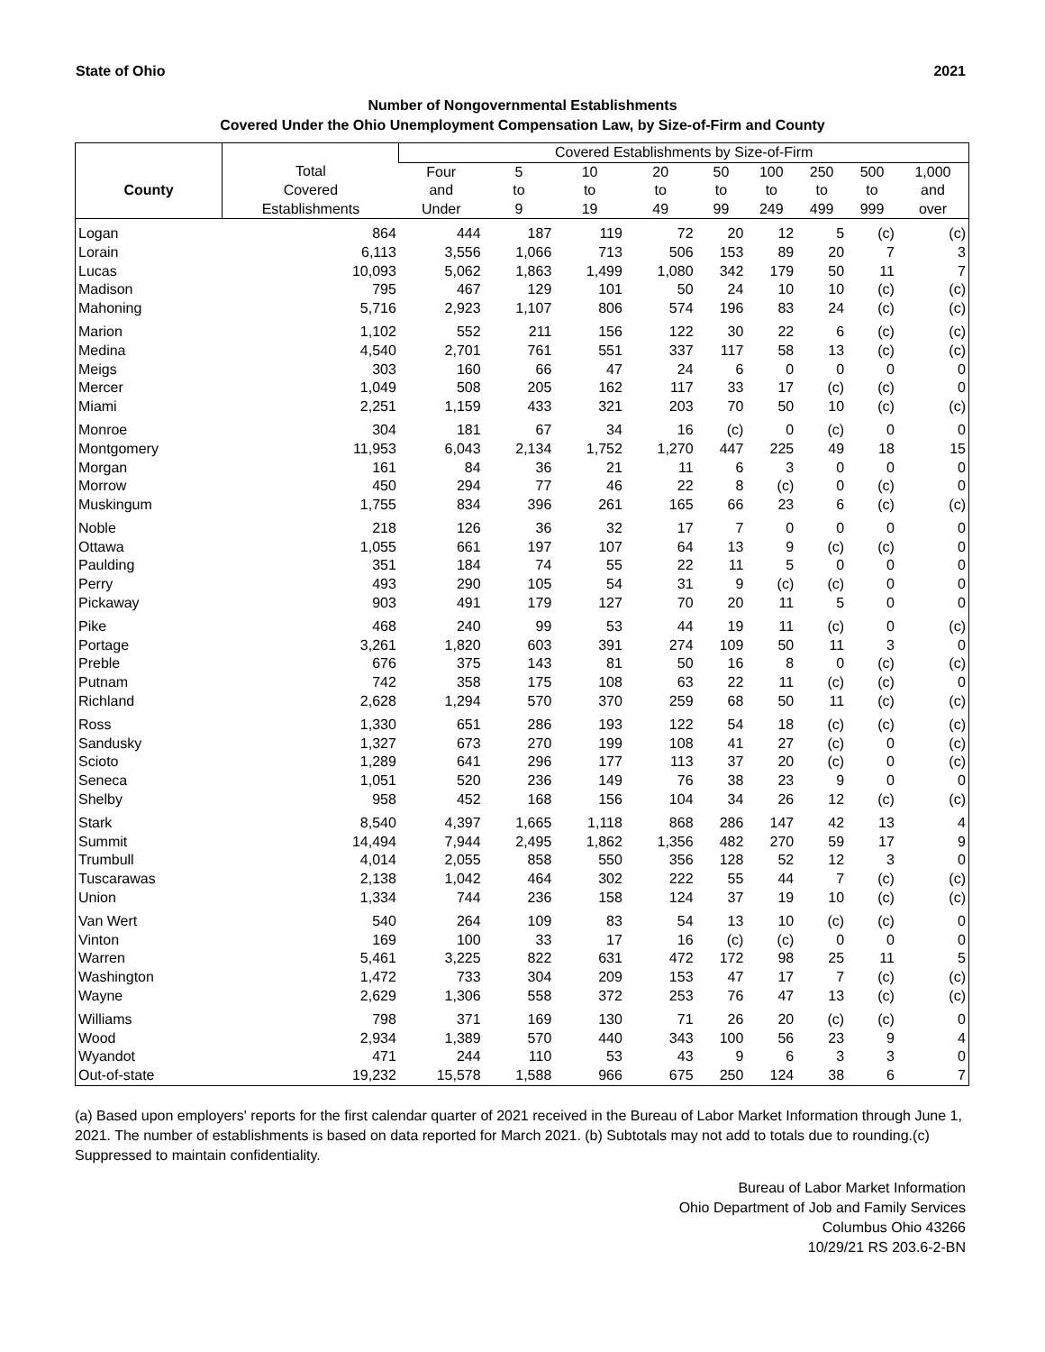State of Ohio 2021
Number of Nongovernmental Establishments
Covered Under the Ohio Unemployment Compensation Law, by Size-of-Firm and County
| | | Covered Establishments by Size-of-Firm | | | | | | | | |
| --- | --- | --- | --- | --- | --- | --- | --- | --- | --- | --- |
| | Total | Four | 5 | 10 | 20 | 50 | 100 | 250 | 500 | 1,000 |
| County | Covered | and | to | to | to | to | to | to | to | and |
| | Establishments | Under | 9 | 19 | 49 | 99 | 249 | 499 | 999 | over |
| Logan | 864 | 444 | 187 | 119 | 72 | 20 | 12 | 5 | (c) | (c) |
| Lorain | 6,113 | 3,556 | 1,066 | 713 | 506 | 153 | 89 | 20 | 7 | 3 |
| Lucas | 10,093 | 5,062 | 1,863 | 1,499 | 1,080 | 342 | 179 | 50 | 11 | 7 |
| Madison | 795 | 467 | 129 | 101 | 50 | 24 | 10 | 10 | (c) | (c) |
| Mahoning | 5,716 | 2,923 | 1,107 | 806 | 574 | 196 | 83 | 24 | (c) | (c) |
| Marion | 1,102 | 552 | 211 | 156 | 122 | 30 | 22 | 6 | (c) | (c) |
| Medina | 4,540 | 2,701 | 761 | 551 | 337 | 117 | 58 | 13 | (c) | (c) |
| Meigs | 303 | 160 | 66 | 47 | 24 | 6 | 0 | 0 | 0 | 0 |
| Mercer | 1,049 | 508 | 205 | 162 | 117 | 33 | 17 | (c) | (c) | 0 |
| Miami | 2,251 | 1,159 | 433 | 321 | 203 | 70 | 50 | 10 | (c) | (c) |
| Monroe | 304 | 181 | 67 | 34 | 16 | (c) | 0 | (c) | 0 | 0 |
| Montgomery | 11,953 | 6,043 | 2,134 | 1,752 | 1,270 | 447 | 225 | 49 | 18 | 15 |
| Morgan | 161 | 84 | 36 | 21 | 11 | 6 | 3 | 0 | 0 | 0 |
| Morrow | 450 | 294 | 77 | 46 | 22 | 8 | (c) | 0 | (c) | 0 |
| Muskingum | 1,755 | 834 | 396 | 261 | 165 | 66 | 23 | 6 | (c) | (c) |
| Noble | 218 | 126 | 36 | 32 | 17 | 7 | 0 | 0 | 0 | 0 |
| Ottawa | 1,055 | 661 | 197 | 107 | 64 | 13 | 9 | (c) | (c) | 0 |
| Paulding | 351 | 184 | 74 | 55 | 22 | 11 | 5 | 0 | 0 | 0 |
| Perry | 493 | 290 | 105 | 54 | 31 | 9 | (c) | (c) | 0 | 0 |
| Pickaway | 903 | 491 | 179 | 127 | 70 | 20 | 11 | 5 | 0 | 0 |
| Pike | 468 | 240 | 99 | 53 | 44 | 19 | 11 | (c) | 0 | (c) |
| Portage | 3,261 | 1,820 | 603 | 391 | 274 | 109 | 50 | 11 | 3 | 0 |
| Preble | 676 | 375 | 143 | 81 | 50 | 16 | 8 | 0 | (c) | (c) |
| Putnam | 742 | 358 | 175 | 108 | 63 | 22 | 11 | (c) | (c) | 0 |
| Richland | 2,628 | 1,294 | 570 | 370 | 259 | 68 | 50 | 11 | (c) | (c) |
| Ross | 1,330 | 651 | 286 | 193 | 122 | 54 | 18 | (c) | (c) | (c) |
| Sandusky | 1,327 | 673 | 270 | 199 | 108 | 41 | 27 | (c) | 0 | (c) |
| Scioto | 1,289 | 641 | 296 | 177 | 113 | 37 | 20 | (c) | 0 | (c) |
| Seneca | 1,051 | 520 | 236 | 149 | 76 | 38 | 23 | 9 | 0 | 0 |
| Shelby | 958 | 452 | 168 | 156 | 104 | 34 | 26 | 12 | (c) | (c) |
| Stark | 8,540 | 4,397 | 1,665 | 1,118 | 868 | 286 | 147 | 42 | 13 | 4 |
| Summit | 14,494 | 7,944 | 2,495 | 1,862 | 1,356 | 482 | 270 | 59 | 17 | 9 |
| Trumbull | 4,014 | 2,055 | 858 | 550 | 356 | 128 | 52 | 12 | 3 | 0 |
| Tuscarawas | 2,138 | 1,042 | 464 | 302 | 222 | 55 | 44 | 7 | (c) | (c) |
| Union | 1,334 | 744 | 236 | 158 | 124 | 37 | 19 | 10 | (c) | (c) |
| Van Wert | 540 | 264 | 109 | 83 | 54 | 13 | 10 | (c) | (c) | 0 |
| Vinton | 169 | 100 | 33 | 17 | 16 | (c) | (c) | 0 | 0 | 0 |
| Warren | 5,461 | 3,225 | 822 | 631 | 472 | 172 | 98 | 25 | 11 | 5 |
| Washington | 1,472 | 733 | 304 | 209 | 153 | 47 | 17 | 7 | (c) | (c) |
| Wayne | 2,629 | 1,306 | 558 | 372 | 253 | 76 | 47 | 13 | (c) | (c) |
| Williams | 798 | 371 | 169 | 130 | 71 | 26 | 20 | (c) | (c) | 0 |
| Wood | 2,934 | 1,389 | 570 | 440 | 343 | 100 | 56 | 23 | 9 | 4 |
| Wyandot | 471 | 244 | 110 | 53 | 43 | 9 | 6 | 3 | 3 | 0 |
| Out-of-state | 19,232 | 15,578 | 1,588 | 966 | 675 | 250 | 124 | 38 | 6 | 7 |
(a) Based upon employers' reports for the first calendar quarter of 2021 received in the Bureau of Labor Market Information through June 1, 2021. The number of establishments is based on data reported for March 2021. (b) Subtotals may not add to totals due to rounding.(c) Suppressed to maintain confidentiality.
Bureau of Labor Market Information
Ohio Department of Job and Family Services
Columbus Ohio 43266
10/29/21 RS 203.6-2-BN